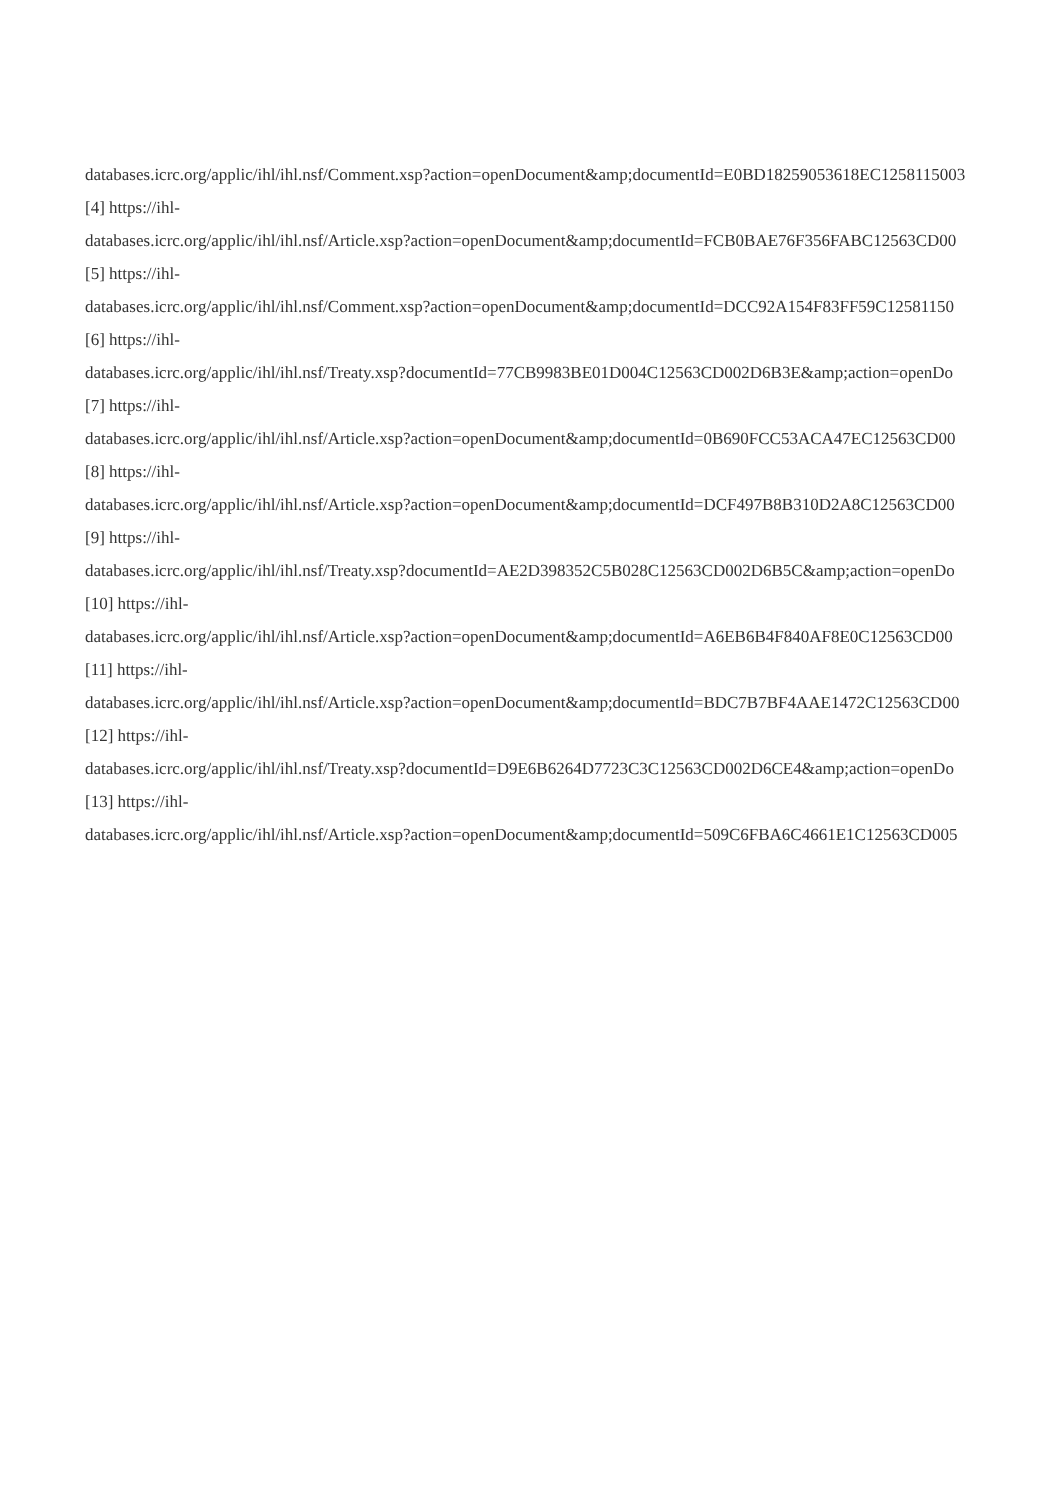databases.icrc.org/applic/ihl/ihl.nsf/Comment.xsp?action=openDocument&amp;documentId=E0BD18259053618EC1258115003
[4] https://ihl-
databases.icrc.org/applic/ihl/ihl.nsf/Article.xsp?action=openDocument&amp;documentId=FCB0BAE76F356FABC12563CD00
[5] https://ihl-
databases.icrc.org/applic/ihl/ihl.nsf/Comment.xsp?action=openDocument&amp;documentId=DCC92A154F83FF59C12581150
[6] https://ihl-
databases.icrc.org/applic/ihl/ihl.nsf/Treaty.xsp?documentId=77CB9983BE01D004C12563CD002D6B3E&amp;action=openDo
[7] https://ihl-
databases.icrc.org/applic/ihl/ihl.nsf/Article.xsp?action=openDocument&amp;documentId=0B690FCC53ACA47EC12563CD00
[8] https://ihl-
databases.icrc.org/applic/ihl/ihl.nsf/Article.xsp?action=openDocument&amp;documentId=DCF497B8B310D2A8C12563CD00
[9] https://ihl-
databases.icrc.org/applic/ihl/ihl.nsf/Treaty.xsp?documentId=AE2D398352C5B028C12563CD002D6B5C&amp;action=openDo
[10] https://ihl-
databases.icrc.org/applic/ihl/ihl.nsf/Article.xsp?action=openDocument&amp;documentId=A6EB6B4F840AF8E0C12563CD00
[11] https://ihl-
databases.icrc.org/applic/ihl/ihl.nsf/Article.xsp?action=openDocument&amp;documentId=BDC7B7BF4AAE1472C12563CD00
[12] https://ihl-
databases.icrc.org/applic/ihl/ihl.nsf/Treaty.xsp?documentId=D9E6B6264D7723C3C12563CD002D6CE4&amp;action=openDo
[13] https://ihl-
databases.icrc.org/applic/ihl/ihl.nsf/Article.xsp?action=openDocument&amp;documentId=509C6FBA6C4661E1C12563CD005